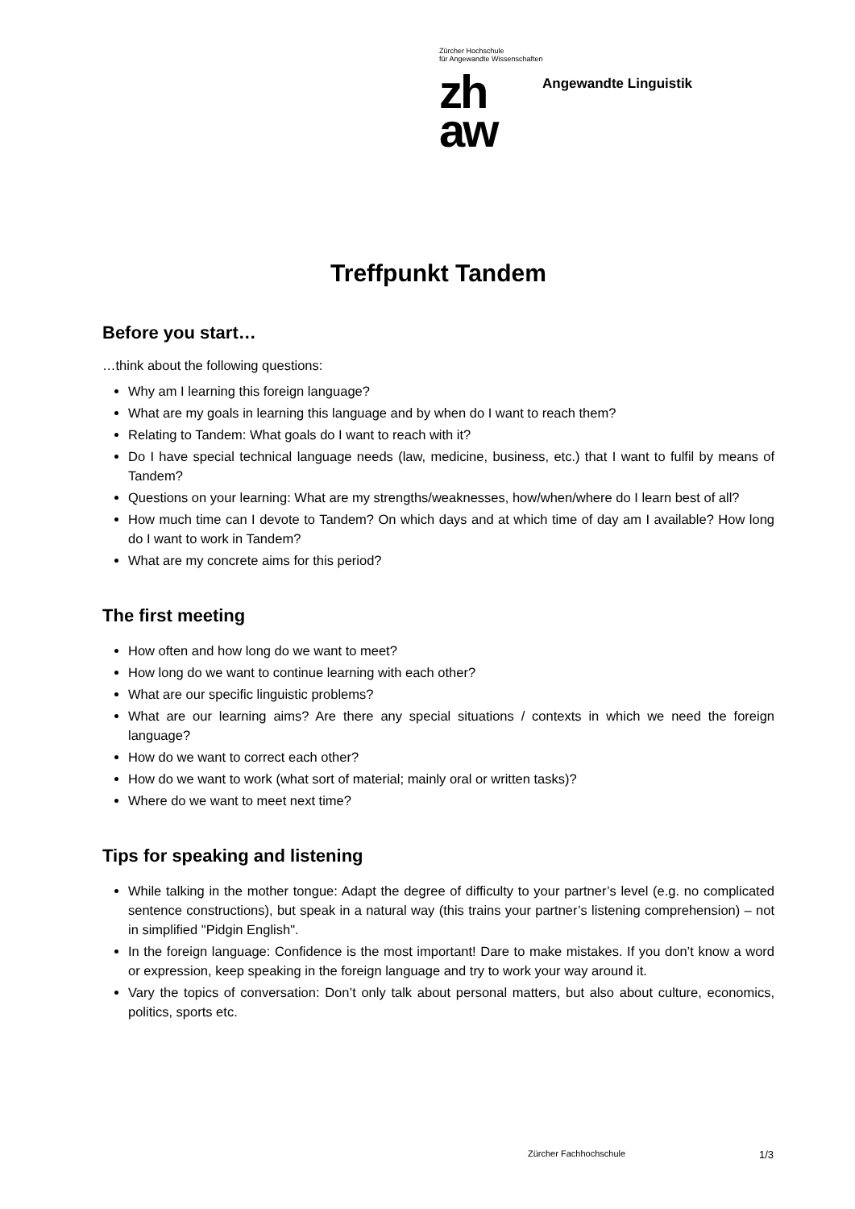Zürcher Hochschule
für Angewandte Wissenschaften
zh
aw
Angewandte Linguistik
Treffpunkt Tandem
Before you start…
…think about the following questions:
Why am I learning this foreign language?
What are my goals in learning this language and by when do I want to reach them?
Relating to Tandem: What goals do I want to reach with it?
Do I have special technical language needs (law, medicine, business, etc.) that I want to fulfil by means of Tandem?
Questions on your learning: What are my strengths/weaknesses, how/when/where do I learn best of all?
How much time can I devote to Tandem? On which days and at which time of day am I available? How long do I want to work in Tandem?
What are my concrete aims for this period?
The first meeting
How often and how long do we want to meet?
How long do we want to continue learning with each other?
What are our specific linguistic problems?
What are our learning aims? Are there any special situations / contexts in which we need the foreign language?
How do we want to correct each other?
How do we want to work (what sort of material; mainly oral or written tasks)?
Where do we want to meet next time?
Tips for speaking and listening
While talking in the mother tongue: Adapt the degree of difficulty to your partner’s level (e.g. no complicated sentence constructions), but speak in a natural way (this trains your partner’s listening comprehension) – not in simplified "Pidgin English".
In the foreign language: Confidence is the most important! Dare to make mistakes. If you don’t know a word or expression, keep speaking in the foreign language and try to work your way around it.
Vary the topics of conversation: Don’t only talk about personal matters, but also about culture, economics, politics, sports etc.
Zürcher Fachhochschule 1/3